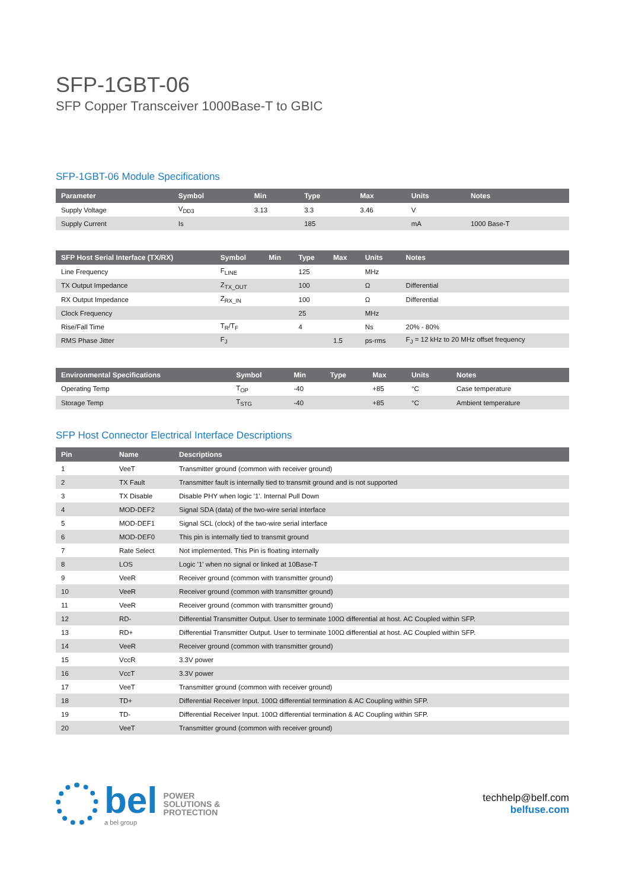SFP-1GBT-06
SFP Copper Transceiver 1000Base-T to GBIC
SFP-1GBT-06 Module Specifications
| Parameter | Symbol | Min | Type | Max | Units | Notes |
| --- | --- | --- | --- | --- | --- | --- |
| Supply Voltage | V<sub>DD3</sub> | 3.13 | 3.3 | 3.46 | V | |
| Supply Current | Is | | 185 | | mA | 1000 Base-T |
| SFP Host Serial Interface (TX/RX) | Symbol | Min | Type | Max | Units | Notes |
| --- | --- | --- | --- | --- | --- | --- |
| Line Frequency | F<sub>LINE</sub> | | 125 | | MHz | |
| TX Output Impedance | Z<sub>TX_OUT</sub> | | 100 | | Ω | Differential |
| RX Output Impedance | Z<sub>RX_IN</sub> | | 100 | | Ω | Differential |
| Clock Frequency | | | 25 | | MHz | |
| Rise/Fall Time | T<sub>R</sub>/T<sub>F</sub> | | 4 | | Ns | 20% - 80% |
| RMS Phase Jitter | F<sub>J</sub> | | | 1.5 | ps-rms | F<sub>J</sub> = 12 kHz to 20 MHz offset frequency |
| Environmental Specifications | Symbol | Min | Type | Max | Units | Notes |
| --- | --- | --- | --- | --- | --- | --- |
| Operating Temp | T<sub>OP</sub> | -40 | | +85 | °C | Case temperature |
| Storage Temp | T<sub>STG</sub> | -40 | | +85 | °C | Ambient temperature |
SFP Host Connector Electrical Interface Descriptions
| Pin | Name | Descriptions |
| --- | --- | --- |
| 1 | VeeT | Transmitter ground (common with receiver ground) |
| 2 | TX Fault | Transmitter fault is internally tied to transmit ground and is not supported |
| 3 | TX Disable | Disable PHY when logic '1'. Internal Pull Down |
| 4 | MOD-DEF2 | Signal SDA (data) of the two-wire serial interface |
| 5 | MOD-DEF1 | Signal SCL (clock) of the two-wire serial interface |
| 6 | MOD-DEF0 | This pin is internally tied to transmit ground |
| 7 | Rate Select | Not implemented. This Pin is floating internally |
| 8 | LOS | Logic '1' when no signal or linked at 10Base-T |
| 9 | VeeR | Receiver ground (common with transmitter ground) |
| 10 | VeeR | Receiver ground (common with transmitter ground) |
| 11 | VeeR | Receiver ground (common with transmitter ground) |
| 12 | RD- | Differential Transmitter Output. User to terminate 100Ω differential at host. AC Coupled within SFP. |
| 13 | RD+ | Differential Transmitter Output. User to terminate 100Ω differential at host. AC Coupled within SFP. |
| 14 | VeeR | Receiver ground (common with transmitter ground) |
| 15 | VccR | 3.3V power |
| 16 | VccT | 3.3V power |
| 17 | VeeT | Transmitter ground (common with receiver ground) |
| 18 | TD+ | Differential Receiver Input. 100Ω differential termination & AC Coupling within SFP. |
| 19 | TD- | Differential Receiver Input. 100Ω differential termination & AC Coupling within SFP. |
| 20 | VeeT | Transmitter ground (common with receiver ground) |
bel
a bel group
POWER
SOLUTIONS &
PROTECTION
techhelp@belf.com
belfuse.com